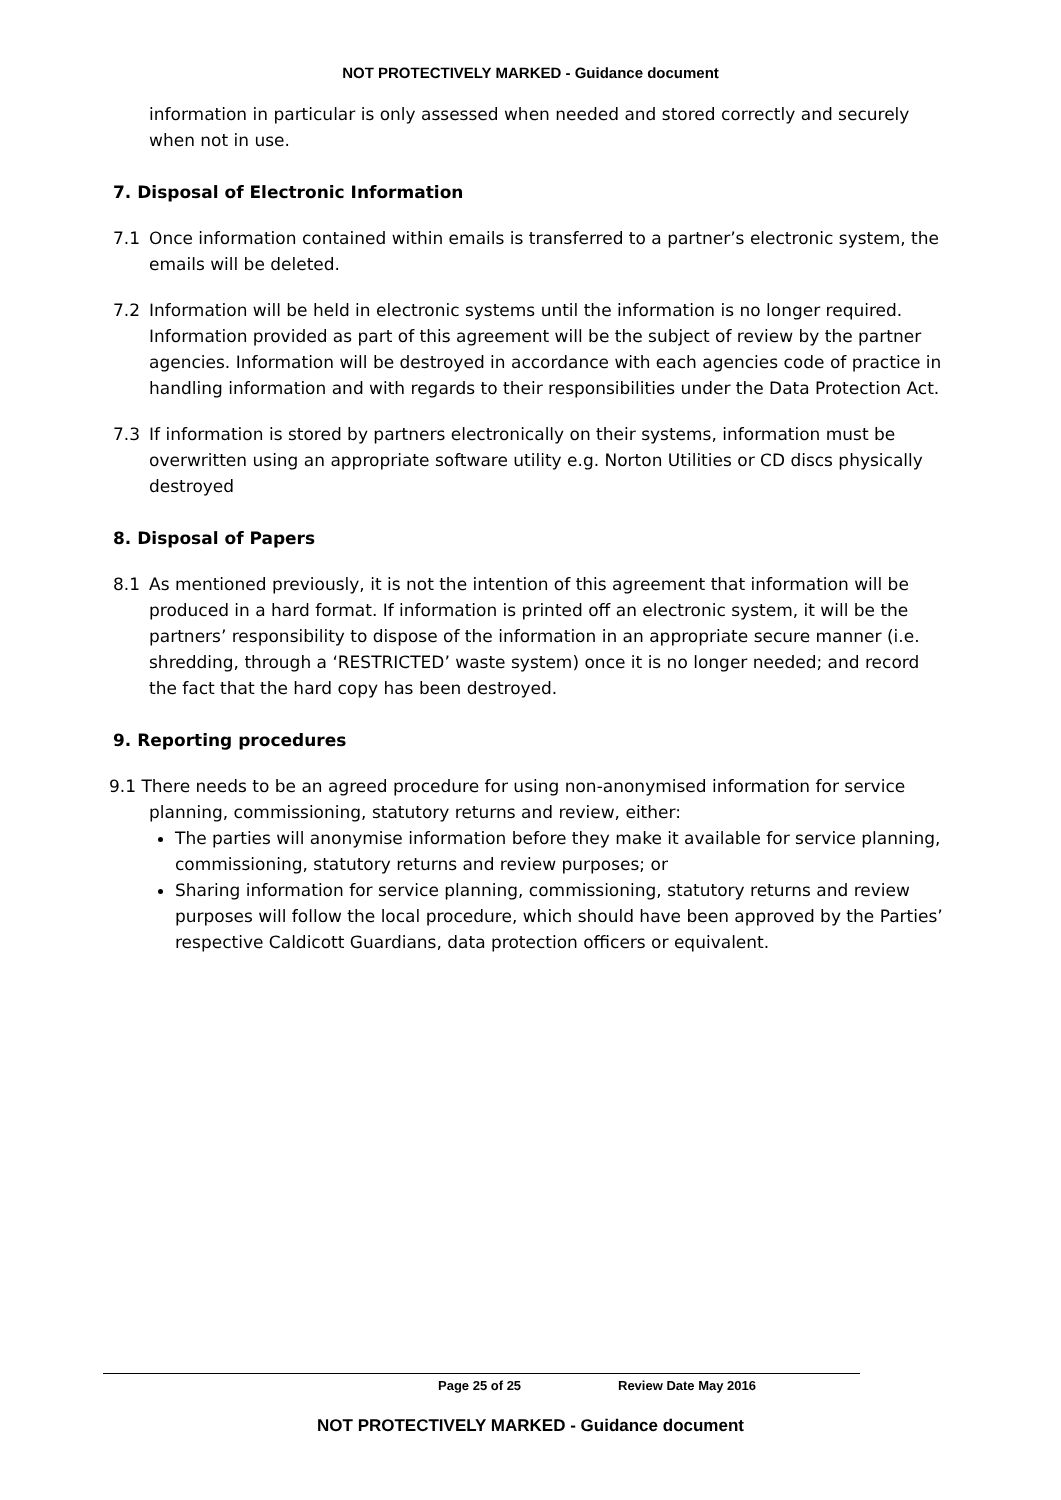NOT PROTECTIVELY MARKED - Guidance document
information in particular is only assessed when needed and stored correctly and securely when not in use.
7. Disposal of Electronic Information
7.1 Once information contained within emails is transferred to a partner’s electronic system, the emails will be deleted.
7.2 Information will be held in electronic systems until the information is no longer required. Information provided as part of this agreement will be the subject of review by the partner agencies. Information will be destroyed in accordance with each agencies code of practice in handling information and with regards to their responsibilities under the Data Protection Act.
7.3 If information is stored by partners electronically on their systems, information must be overwritten using an appropriate software utility e.g. Norton Utilities or CD discs physically destroyed
8. Disposal of Papers
8.1 As mentioned previously, it is not the intention of this agreement that information will be produced in a hard format. If information is printed off an electronic system, it will be the partners’ responsibility to dispose of the information in an appropriate secure manner (i.e. shredding, through a ‘RESTRICTED’ waste system) once it is no longer needed; and record the fact that the hard copy has been destroyed.
9. Reporting procedures
9.1 There needs to be an agreed procedure for using non-anonymised information for service
planning, commissioning, statutory returns and review, either:
The parties will anonymise information before they make it available for service planning, commissioning, statutory returns and review purposes; or
Sharing information for service planning, commissioning, statutory returns and review purposes will follow the local procedure, which should have been approved by the Parties’ respective Caldicott Guardians, data protection officers or equivalent.
Page 25 of 25 Review Date May 2016
NOT PROTECTIVELY MARKED - Guidance document